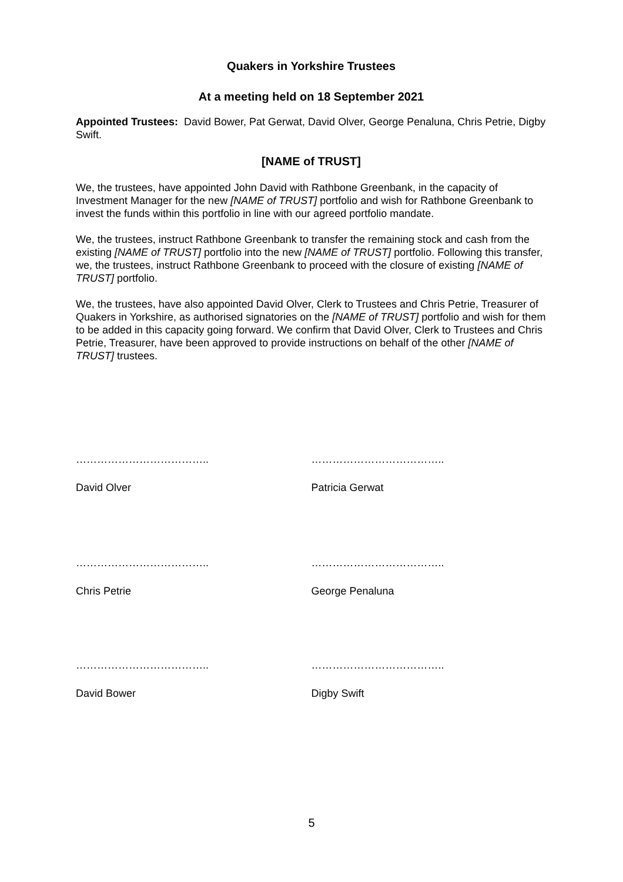Quakers in Yorkshire Trustees
At a meeting held on 18 September 2021
Appointed Trustees: David Bower, Pat Gerwat, David Olver, George Penaluna, Chris Petrie, Digby Swift.
[NAME of TRUST]
We, the trustees, have appointed John David with Rathbone Greenbank, in the capacity of Investment Manager for the new [NAME of TRUST] portfolio and wish for Rathbone Greenbank to invest the funds within this portfolio in line with our agreed portfolio mandate.
We, the trustees, instruct Rathbone Greenbank to transfer the remaining stock and cash from the existing [NAME of TRUST] portfolio into the new [NAME of TRUST] portfolio. Following this transfer, we, the trustees, instruct Rathbone Greenbank to proceed with the closure of existing [NAME of TRUST] portfolio.
We, the trustees, have also appointed David Olver, Clerk to Trustees and Chris Petrie, Treasurer of Quakers in Yorkshire, as authorised signatories on the [NAME of TRUST] portfolio and wish for them to be added in this capacity going forward. We confirm that David Olver, Clerk to Trustees and Chris Petrie, Treasurer, have been approved to provide instructions on behalf of the other [NAME of TRUST] trustees.
……………………………….. ………………………………..
David Olver Patricia Gerwat
……………………………….. ………………………………..
Chris Petrie George Penaluna
……………………………….. ………………………………..
David Bower Digby Swift
5